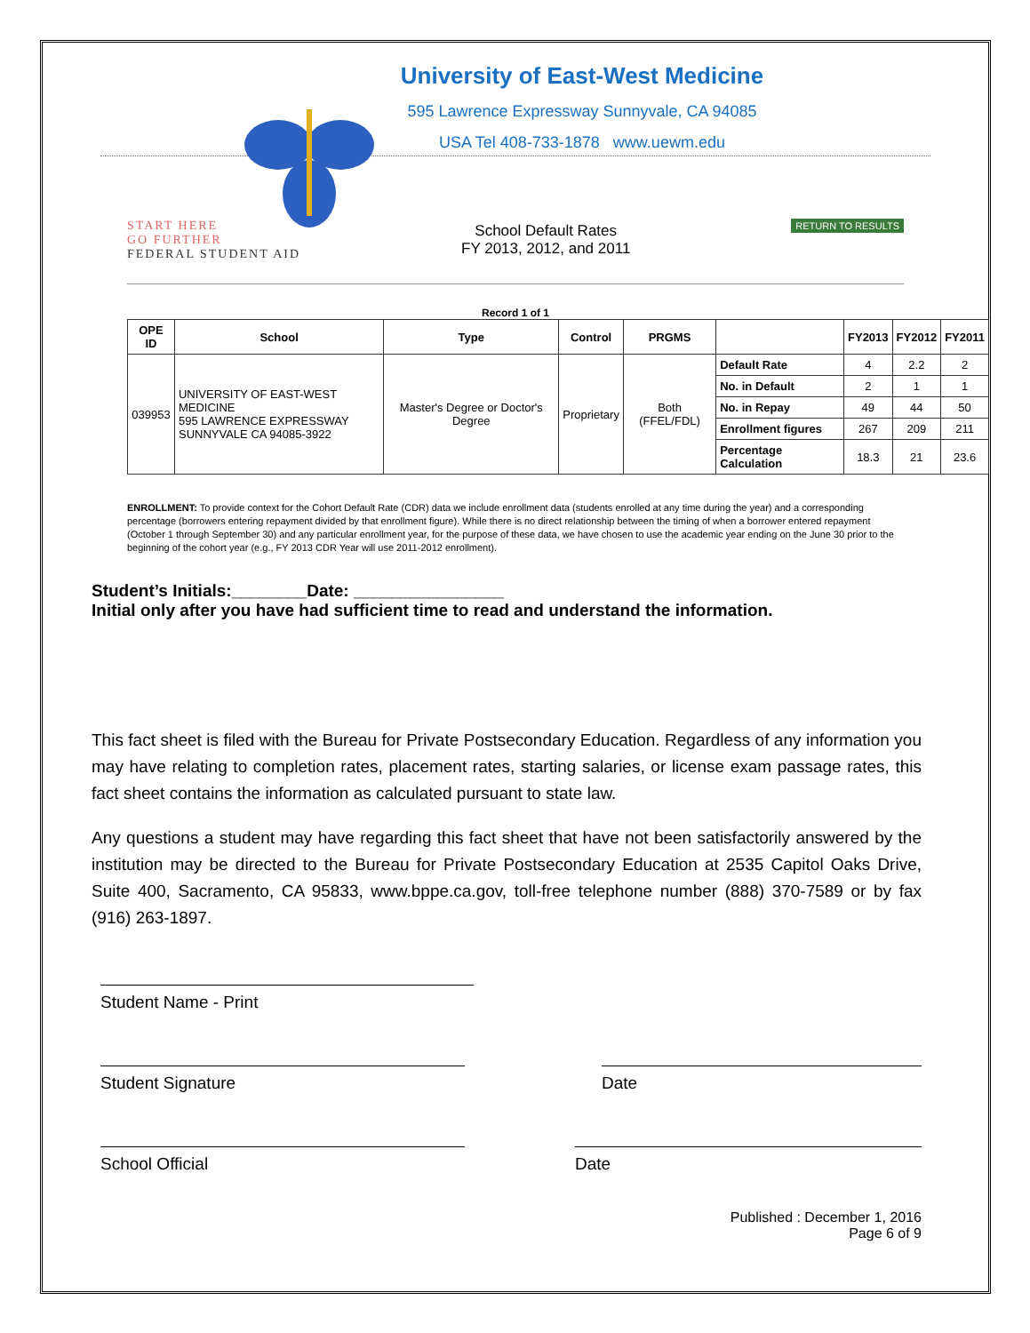University of East-West Medicine
595 Lawrence Expressway Sunnyvale, CA 94085
USA Tel 408-733-1878 www.uewm.edu
START HERE
GO FURTHER
FEDERAL STUDENT AID
School Default Rates
FY 2013, 2012, and 2011
RETURN TO RESULTS
Record 1 of 1
| OPE ID | School | Type | Control | PRGMS | | FY2013 | FY2012 | FY2011 |
| --- | --- | --- | --- | --- | --- | --- | --- | --- |
| 039953 | UNIVERSITY OF EAST-WEST MEDICINE 595 LAWRENCE EXPRESSWAY SUNNYVALE CA 94085-3922 | Master's Degree or Doctor's Degree | Proprietary | Both (FFEL/FDL) | Default Rate | 4 | 2.2 | 2 |
| | | | | | No. in Default | 2 | 1 | 1 |
| | | | | | No. in Repay | 49 | 44 | 50 |
| | | | | | Enrollment figures | 267 | 209 | 211 |
| | | | | | Percentage Calculation | 18.3 | 21 | 23.6 |
ENROLLMENT: To provide context for the Cohort Default Rate (CDR) data we include enrollment data (students enrolled at any time during the year) and a corresponding percentage (borrowers entering repayment divided by that enrollment figure). While there is no direct relationship between the timing of when a borrower entered repayment (October 1 through September 30) and any particular enrollment year, for the purpose of these data, we have chosen to use the academic year ending on the June 30 prior to the beginning of the cohort year (e.g., FY 2013 CDR Year will use 2011-2012 enrollment).
Student’s Initials:________Date: ________________
Initial only after you have had sufficient time to read and understand the information.
This fact sheet is filed with the Bureau for Private Postsecondary Education. Regardless of any information you may have relating to completion rates, placement rates, starting salaries, or license exam passage rates, this fact sheet contains the information as calculated pursuant to state law.
Any questions a student may have regarding this fact sheet that have not been satisfactorily answered by the institution may be directed to the Bureau for Private Postsecondary Education at 2535 Capitol Oaks Drive, Suite 400, Sacramento, CA 95833, www.bppe.ca.gov, toll-free telephone number (888) 370-7589 or by fax (916) 263-1897.
Student Name - Print
Student Signature Date
School Official Date
Published : December 1, 2016
Page 6 of 9